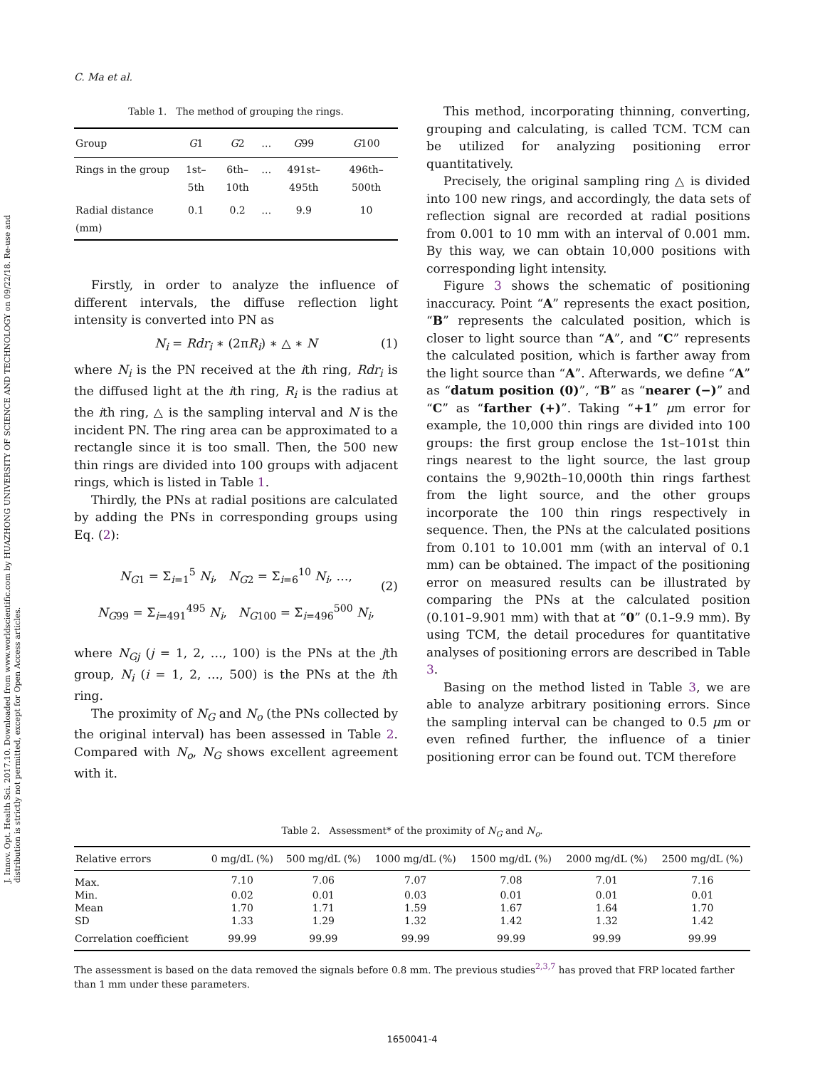J. Innov. Opt. Health Sci. 2017.10. Downloaded from www.worldscientific.com by HUAZHONG UNIVERSITY OF SCIENCE AND TECHNOLOGY on 09/22/18. Re-use and distribution is strictly not permitted, except for Open Access articles.
C. Ma et al.
Table 1. The method of grouping the rings.
| Group | G 1 | G 2 | … | G 99 | G 100 |
| --- | --- | --- | --- | --- | --- |
| Rings in the group | 1st–5th | 6th–10th | … | 491st–495th | 496th–500th |
| Radial distance (mm) | 0.1 | 0.2 | … | 9.9 | 10 |
Firstly, in order to analyze the influence of different intervals, the diffuse reflection light intensity is converted into PN as
N<sub>i</sub> = Rdr<sub>i</sub> ∗ (2πR<sub>i</sub>) ∗ △ ∗ N (1)
where N<sub>i</sub> is the PN received at the ith ring, Rdr<sub>i</sub> is the diffused light at the ith ring, R<sub>i</sub> is the radius at the ith ring, △ is the sampling interval and N is the incident PN. The ring area can be approximated to a rectangle since it is too small. Then, the 500 new thin rings are divided into 100 groups with adjacent rings, which is listed in Table 1.
Thirdly, the PNs at radial positions are calculated by adding the PNs in corresponding groups using Eq. (2):
N<sub>G1</sub> = Σ<sub>i=1</sub><sup>5</sup> N<sub>i</sub>, N<sub>G2</sub> = Σ<sub>i=6</sub><sup>10</sup> N<sub>i</sub>, …,
N<sub>G99</sub> = Σ<sub>i=491</sub><sup>495</sup> N<sub>i</sub>, N<sub>G100</sub> = Σ<sub>i=496</sub><sup>500</sup> N<sub>i</sub>,
(2)
where N<sub>Gj</sub> (j = 1, 2, …, 100) is the PNs at the jth group, N<sub>i</sub> (i = 1, 2, …, 500) is the PNs at the ith ring.
The proximity of N<sub>G</sub> and N<sub>o</sub> (the PNs collected by the original interval) has been assessed in Table 2. Compared with N<sub>o</sub>, N<sub>G</sub> shows excellent agreement with it.
This method, incorporating thinning, converting, grouping and calculating, is called TCM. TCM can be utilized for analyzing positioning error quantitatively.
Precisely, the original sampling ring △ is divided into 100 new rings, and accordingly, the data sets of reflection signal are recorded at radial positions from 0.001 to 10 mm with an interval of 0.001 mm. By this way, we can obtain 10,000 positions with corresponding light intensity.
Figure 3 shows the schematic of positioning inaccuracy. Point “A” represents the exact position, “B” represents the calculated position, which is closer to light source than “A”, and “C” represents the calculated position, which is farther away from the light source than “A”. Afterwards, we define “A” as “datum position (0)”, “B” as “nearer (−)” and “C” as “farther (+)”. Taking “+1” μm error for example, the 10,000 thin rings are divided into 100 groups: the first group enclose the 1st–101st thin rings nearest to the light source, the last group contains the 9,902th–10,000th thin rings farthest from the light source, and the other groups incorporate the 100 thin rings respectively in sequence. Then, the PNs at the calculated positions from 0.101 to 10.001 mm (with an interval of 0.1 mm) can be obtained. The impact of the positioning error on measured results can be illustrated by comparing the PNs at the calculated position (0.101–9.901 mm) with that at “0” (0.1–9.9 mm). By using TCM, the detail procedures for quantitative analyses of positioning errors are described in Table 3.
Basing on the method listed in Table 3, we are able to analyze arbitrary positioning errors. Since the sampling interval can be changed to 0.5 μm or even refined further, the influence of a tinier positioning error can be found out. TCM therefore
Table 2. Assessment* of the proximity of N<sub>G</sub> and N<sub>o</sub>.
| Relative errors | 0 mg/dL (%) | 500 mg/dL (%) | 1000 mg/dL (%) | 1500 mg/dL (%) | 2000 mg/dL (%) | 2500 mg/dL (%) |
| --- | --- | --- | --- | --- | --- | --- |
| Max. | 7.10 | 7.06 | 7.07 | 7.08 | 7.01 | 7.16 |
| Min. | 0.02 | 0.01 | 0.03 | 0.01 | 0.01 | 0.01 |
| Mean | 1.70 | 1.71 | 1.59 | 1.67 | 1.64 | 1.70 |
| SD | 1.33 | 1.29 | 1.32 | 1.42 | 1.32 | 1.42 |
| Correlation coefficient | 99.99 | 99.99 | 99.99 | 99.99 | 99.99 | 99.99 |
The assessment is based on the data removed the signals before 0.8 mm. The previous studies<sup>2,3,7</sup> has proved that FRP located farther than 1 mm under these parameters.
1650041-4